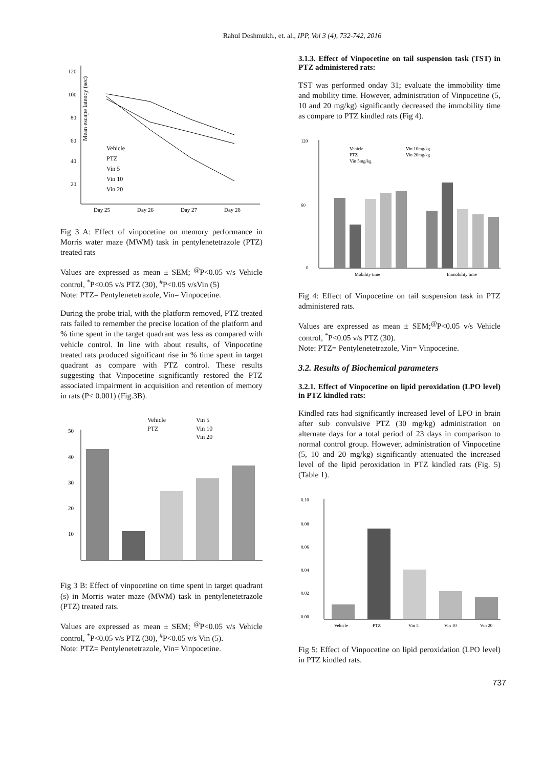Rahul Deshmukh., et. al., IPP, Vol 3 (4), 732-742, 2016
Mean escape latency (sec)
120
100
80
60
40
20
Vehicle
PTZ
Vin 5
Vin 10
Vin 20
Day 25
Day 26
Day 27
Day 28
Fig 3 A: Effect of vinpocetine on memory performance in Morris water maze (MWM) task in pentylenetetrazole (PTZ) treated rats
Values are expressed as mean ± SEM; <sup>@</sup>P<0.05 v/s Vehicle control, <sup>*</sup>P<0.05 v/s PTZ (30), <sup>#</sup>P<0.05 v/sVin (5)
Note: PTZ= Pentylenetetrazole, Vin= Vinpocetine.
During the probe trial, with the platform removed, PTZ treated rats failed to remember the precise location of the platform and % time spent in the target quadrant was less as compared with vehicle control. In line with about results, of Vinpocetine treated rats produced significant rise in % time spent in target quadrant as compare with PTZ control. These results suggesting that Vinpocetine significantly restored the PTZ associated impairment in acquisition and retention of memory in rats (P< 0.001) (Fig.3B).
50
40
30
20
10
Vehicle
PTZ
Vin 5
Vin 10
Vin 20
Fig 3 B: Effect of vinpocetine on time spent in target quadrant (s) in Morris water maze (MWM) task in pentylenetetrazole (PTZ) treated rats.
Values are expressed as mean ± SEM; <sup>@</sup>P<0.05 v/s Vehicle control, <sup>*</sup>P<0.05 v/s PTZ (30), <sup>#</sup>P<0.05 v/s Vin (5).
Note: PTZ= Pentylenetetrazole, Vin= Vinpocetine.
3.1.3. Effect of Vinpocetine on tail suspension task (TST) in PTZ administered rats:
TST was performed onday 31; evaluate the immobility time and mobility time. However, administration of Vinpocetine (5, 10 and 20 mg/kg) significantly decreased the immobility time as compare to PTZ kindled rats (Fig 4).
120
60
0
Vehicle
PTZ
Vin 5mg/kg
Vin 10mg/kg
Vin 20mg/kg
Mobility time
Immobility time
Fig 4: Effect of Vinpocetine on tail suspension task in PTZ administered rats.
Values are expressed as mean ± SEM;<sup>@</sup>P<0.05 v/s Vehicle control, <sup>*</sup>P<0.05 v/s PTZ (30).
Note: PTZ= Pentylenetetrazole, Vin= Vinpocetine.
3.2. Results of Biochemical parameters
3.2.1. Effect of Vinpocetine on lipid peroxidation (LPO level) in PTZ kindled rats:
Kindled rats had significantly increased level of LPO in brain after sub convulsive PTZ (30 mg/kg) administration on alternate days for a total period of 23 days in comparison to normal control group. However, administration of Vinpocetine (5, 10 and 20 mg/kg) significantly attenuated the increased level of the lipid peroxidation in PTZ kindled rats (Fig. 5)(Table 1).
0.10
0.08
0.06
0.04
0.02
0.00
Vehicle
PTZ
Vin 5
Vin 10
Vin 20
Fig 5: Effect of Vinpocetine on lipid peroxidation (LPO level) in PTZ kindled rats.
737